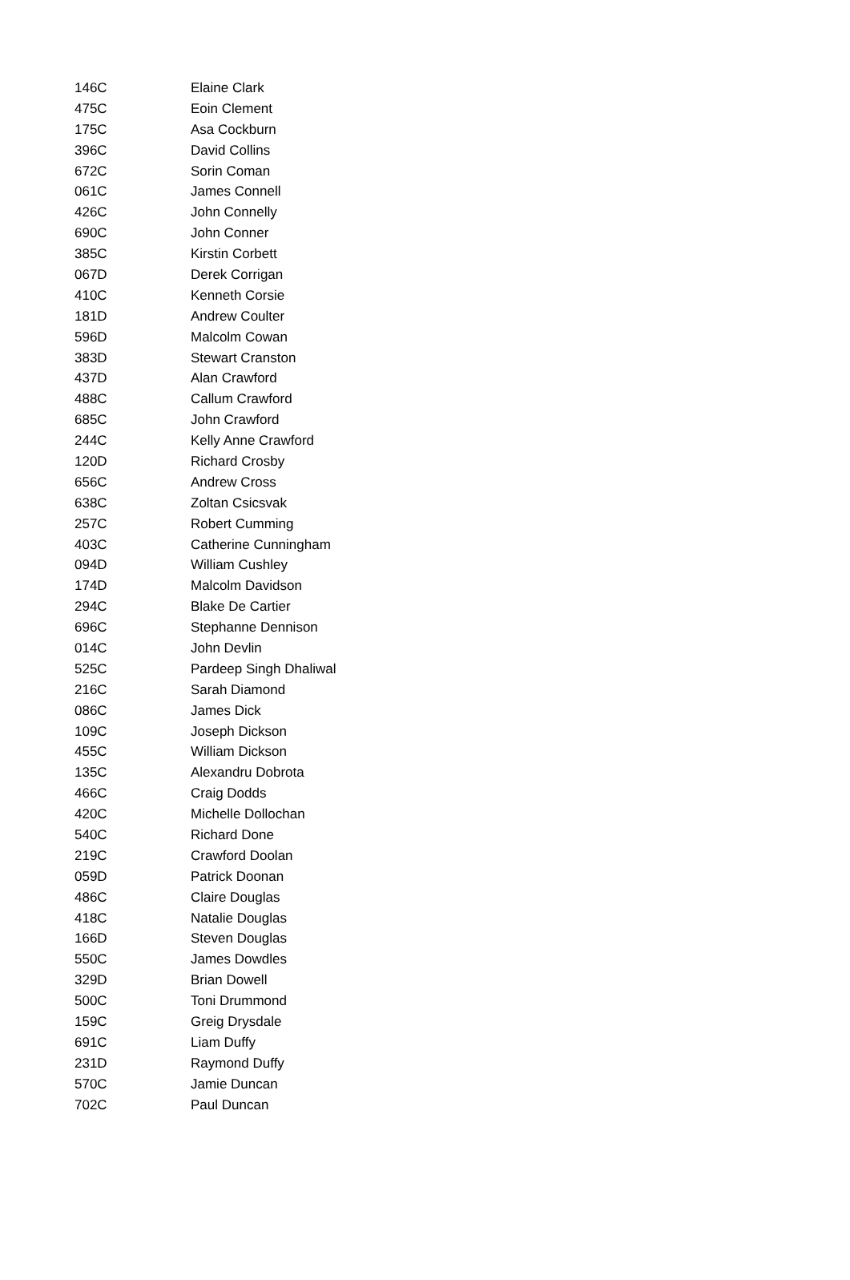| 146C | Elaine Clark |
| 475C | Eoin Clement |
| 175C | Asa Cockburn |
| 396C | David Collins |
| 672C | Sorin Coman |
| 061C | James Connell |
| 426C | John Connelly |
| 690C | John Conner |
| 385C | Kirstin Corbett |
| 067D | Derek Corrigan |
| 410C | Kenneth Corsie |
| 181D | Andrew Coulter |
| 596D | Malcolm Cowan |
| 383D | Stewart Cranston |
| 437D | Alan Crawford |
| 488C | Callum Crawford |
| 685C | John Crawford |
| 244C | Kelly Anne Crawford |
| 120D | Richard Crosby |
| 656C | Andrew Cross |
| 638C | Zoltan Csicsvak |
| 257C | Robert Cumming |
| 403C | Catherine Cunningham |
| 094D | William Cushley |
| 174D | Malcolm Davidson |
| 294C | Blake De Cartier |
| 696C | Stephanne Dennison |
| 014C | John Devlin |
| 525C | Pardeep Singh Dhaliwal |
| 216C | Sarah Diamond |
| 086C | James Dick |
| 109C | Joseph Dickson |
| 455C | William Dickson |
| 135C | Alexandru Dobrota |
| 466C | Craig Dodds |
| 420C | Michelle Dollochan |
| 540C | Richard Done |
| 219C | Crawford Doolan |
| 059D | Patrick Doonan |
| 486C | Claire Douglas |
| 418C | Natalie Douglas |
| 166D | Steven Douglas |
| 550C | James Dowdles |
| 329D | Brian Dowell |
| 500C | Toni Drummond |
| 159C | Greig Drysdale |
| 691C | Liam Duffy |
| 231D | Raymond Duffy |
| 570C | Jamie Duncan |
| 702C | Paul Duncan |